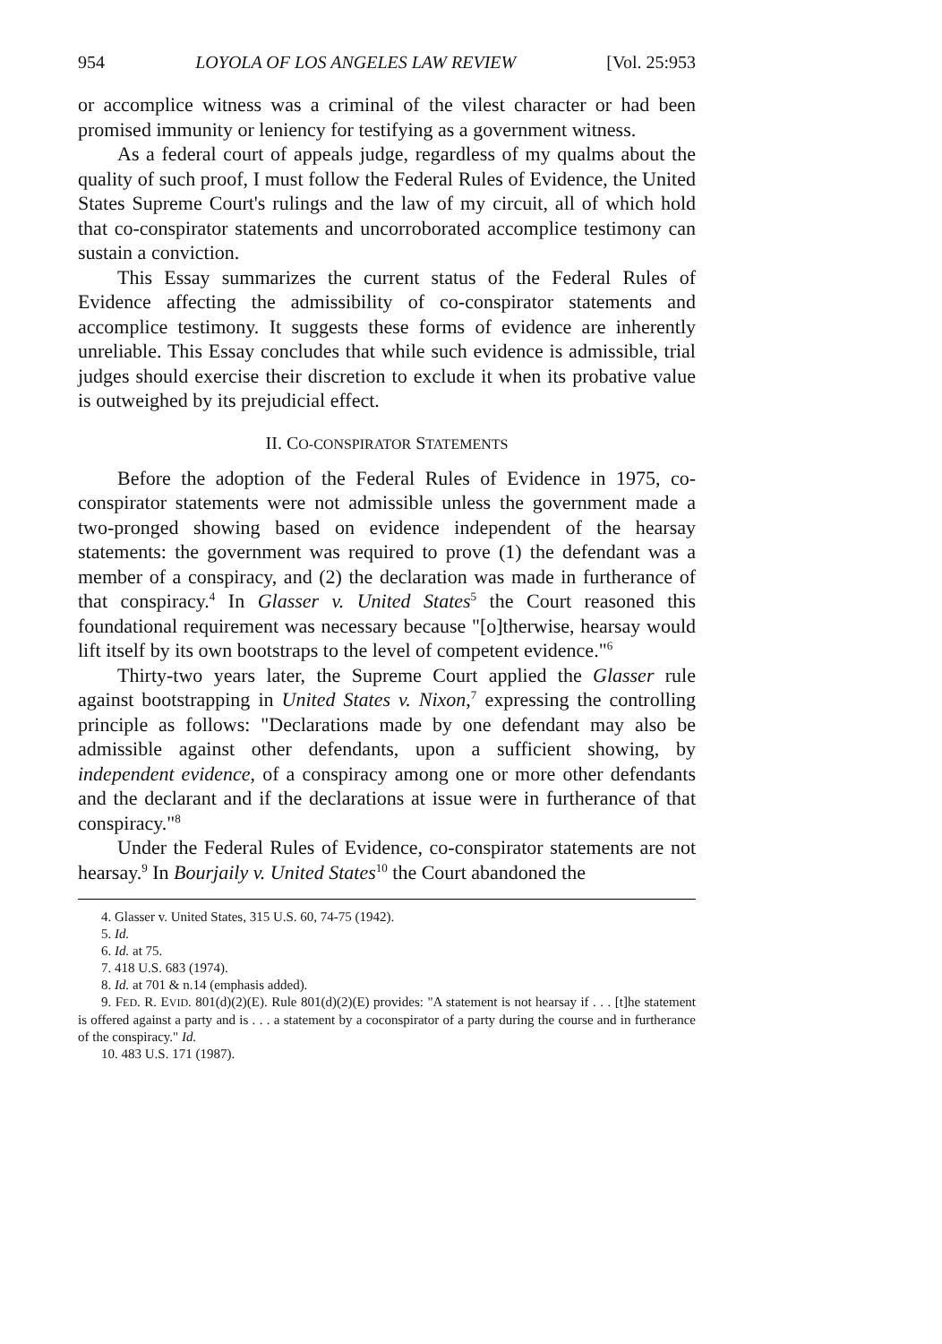954 LOYOLA OF LOS ANGELES LAW REVIEW [Vol. 25:953
or accomplice witness was a criminal of the vilest character or had been promised immunity or leniency for testifying as a government witness.
As a federal court of appeals judge, regardless of my qualms about the quality of such proof, I must follow the Federal Rules of Evidence, the United States Supreme Court's rulings and the law of my circuit, all of which hold that co-conspirator statements and uncorroborated accomplice testimony can sustain a conviction.
This Essay summarizes the current status of the Federal Rules of Evidence affecting the admissibility of co-conspirator statements and accomplice testimony. It suggests these forms of evidence are inherently unreliable. This Essay concludes that while such evidence is admissible, trial judges should exercise their discretion to exclude it when its probative value is outweighed by its prejudicial effect.
II. CO-CONSPIRATOR STATEMENTS
Before the adoption of the Federal Rules of Evidence in 1975, co-conspirator statements were not admissible unless the government made a two-pronged showing based on evidence independent of the hearsay statements: the government was required to prove (1) the defendant was a member of a conspiracy, and (2) the declaration was made in furtherance of that conspiracy.<sup>4</sup> In Glasser v. United States<sup>5</sup> the Court reasoned this foundational requirement was necessary because "[o]therwise, hearsay would lift itself by its own bootstraps to the level of competent evidence."<sup>6</sup>
Thirty-two years later, the Supreme Court applied the Glasser rule against bootstrapping in United States v. Nixon,<sup>7</sup> expressing the controlling principle as follows: "Declarations made by one defendant may also be admissible against other defendants, upon a sufficient showing, by independent evidence, of a conspiracy among one or more other defendants and the declarant and if the declarations at issue were in furtherance of that conspiracy."<sup>8</sup>
Under the Federal Rules of Evidence, co-conspirator statements are not hearsay.<sup>9</sup> In Bourjaily v. United States<sup>10</sup> the Court abandoned the
4. Glasser v. United States, 315 U.S. 60, 74-75 (1942).
5. Id.
6. Id. at 75.
7. 418 U.S. 683 (1974).
8. Id. at 701 & n.14 (emphasis added).
9. FED. R. EVID. 801(d)(2)(E). Rule 801(d)(2)(E) provides: "A statement is not hearsay if . . . [t]he statement is offered against a party and is . . . a statement by a coconspirator of a party during the course and in furtherance of the conspiracy." Id.
10. 483 U.S. 171 (1987).